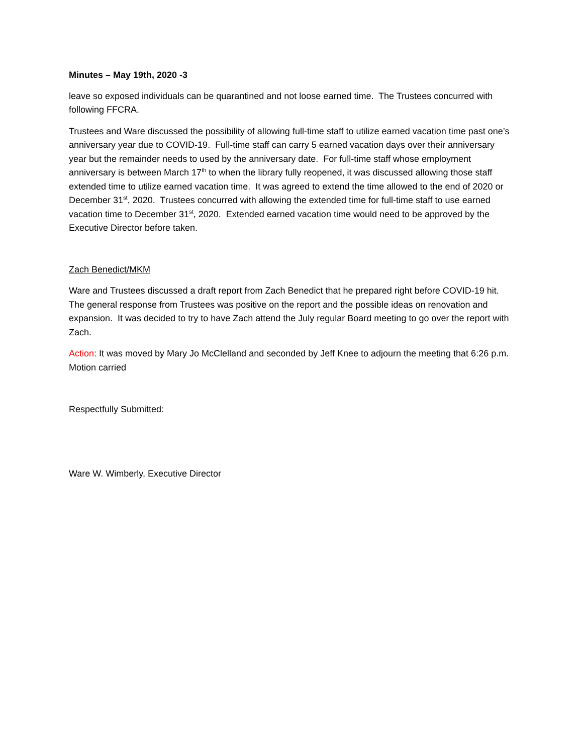Minutes – May 19th, 2020 -3
leave so exposed individuals can be quarantined and not loose earned time. The Trustees concurred with following FFCRA.
Trustees and Ware discussed the possibility of allowing full-time staff to utilize earned vacation time past one’s anniversary year due to COVID-19. Full-time staff can carry 5 earned vacation days over their anniversary year but the remainder needs to used by the anniversary date. For full-time staff whose employment anniversary is between March 17<sup>th</sup> to when the library fully reopened, it was discussed allowing those staff extended time to utilize earned vacation time. It was agreed to extend the time allowed to the end of 2020 or December 31<sup>st</sup>, 2020. Trustees concurred with allowing the extended time for full-time staff to use earned vacation time to December 31<sup>st</sup>, 2020. Extended earned vacation time would need to be approved by the Executive Director before taken.
Zach Benedict/MKM
Ware and Trustees discussed a draft report from Zach Benedict that he prepared right before COVID-19 hit. The general response from Trustees was positive on the report and the possible ideas on renovation and expansion. It was decided to try to have Zach attend the July regular Board meeting to go over the report with Zach.
Action: It was moved by Mary Jo McClelland and seconded by Jeff Knee to adjourn the meeting that 6:26 p.m. Motion carried
Respectfully Submitted:
Ware W. Wimberly, Executive Director